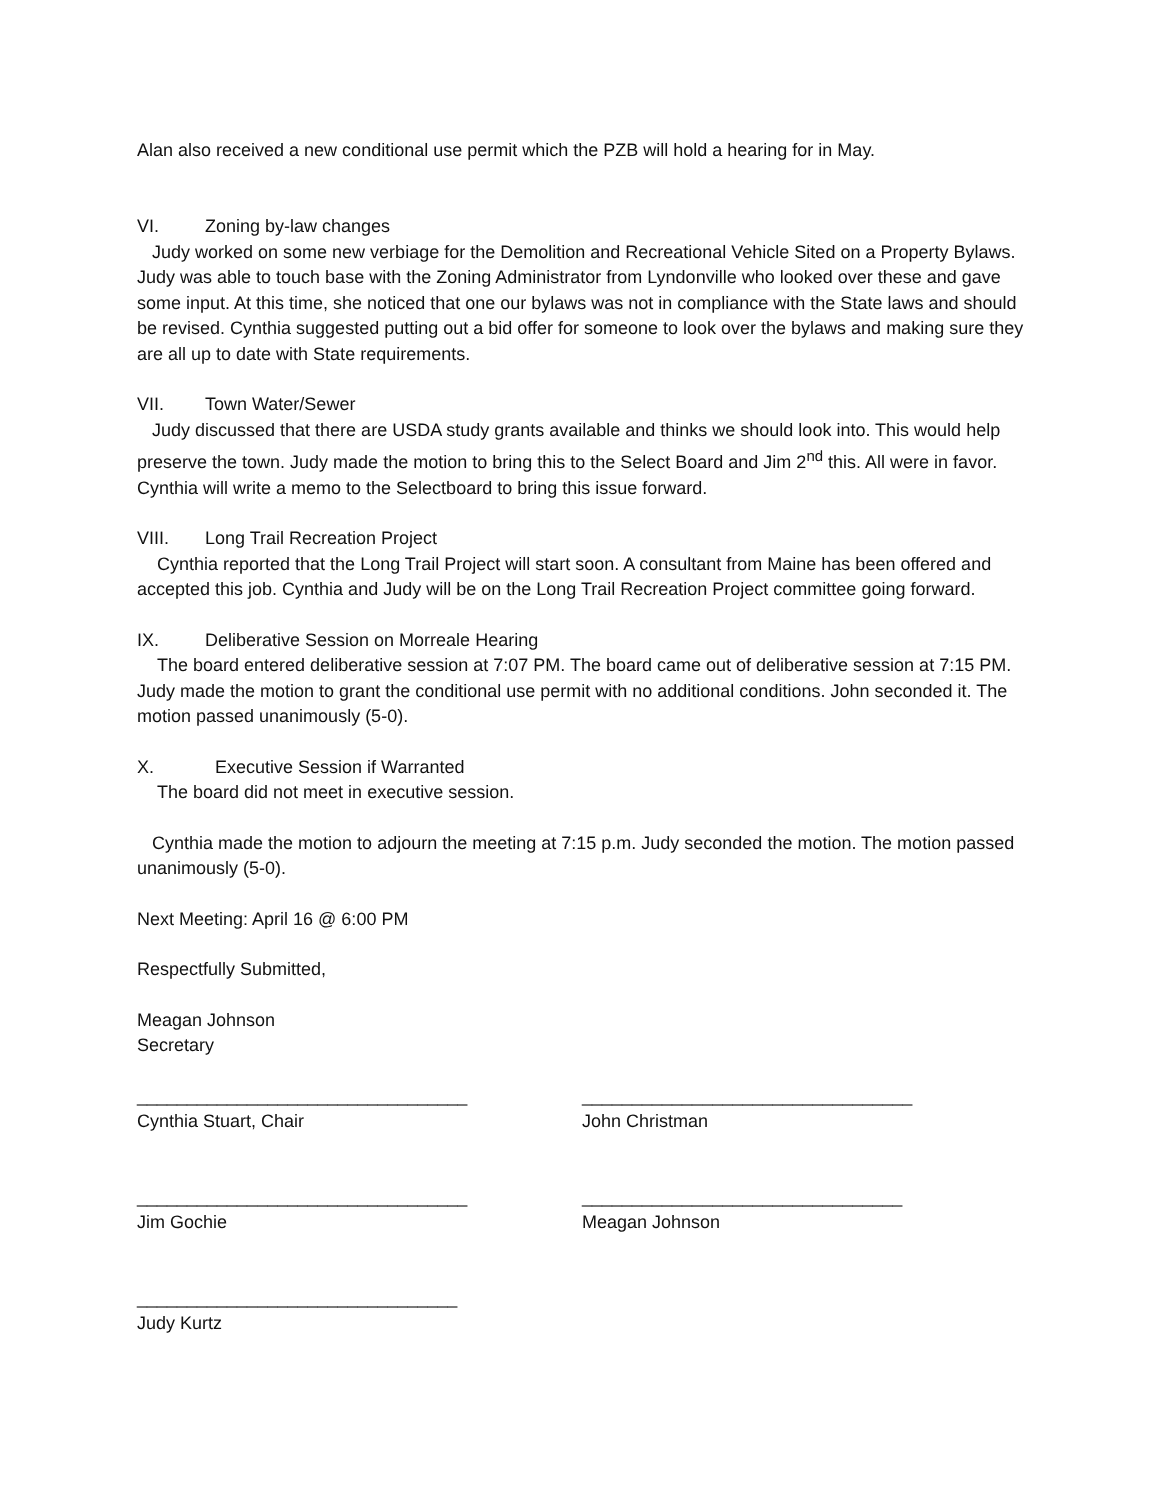Alan also received a new conditional use permit which the PZB will hold a hearing for in May.
VI. Zoning by-law changes
Judy worked on some new verbiage for the Demolition and Recreational Vehicle Sited on a Property Bylaws. Judy was able to touch base with the Zoning Administrator from Lyndonville who looked over these and gave some input. At this time, she noticed that one our bylaws was not in compliance with the State laws and should be revised. Cynthia suggested putting out a bid offer for someone to look over the bylaws and making sure they are all up to date with State requirements.
VII. Town Water/Sewer
Judy discussed that there are USDA study grants available and thinks we should look into. This would help preserve the town. Judy made the motion to bring this to the Select Board and Jim 2<sup>nd</sup> this. All were in favor. Cynthia will write a memo to the Selectboard to bring this issue forward.
VIII. Long Trail Recreation Project
Cynthia reported that the Long Trail Project will start soon. A consultant from Maine has been offered and accepted this job. Cynthia and Judy will be on the Long Trail Recreation Project committee going forward.
IX. Deliberative Session on Morreale Hearing
The board entered deliberative session at 7:07 PM. The board came out of deliberative session at 7:15 PM. Judy made the motion to grant the conditional use permit with no additional conditions. John seconded it. The motion passed unanimously (5-0).
X. Executive Session if Warranted
The board did not meet in executive session.
Cynthia made the motion to adjourn the meeting at 7:15 p.m. Judy seconded the motion. The motion passed unanimously (5-0).
Next Meeting: April 16 @ 6:00 PM
Respectfully Submitted,
Meagan Johnson
Secretary
_________________________________
Cynthia Stuart, Chair
_________________________________
John Christman
_________________________________
Jim Gochie
________________________________
Meagan Johnson
________________________________
Judy Kurtz